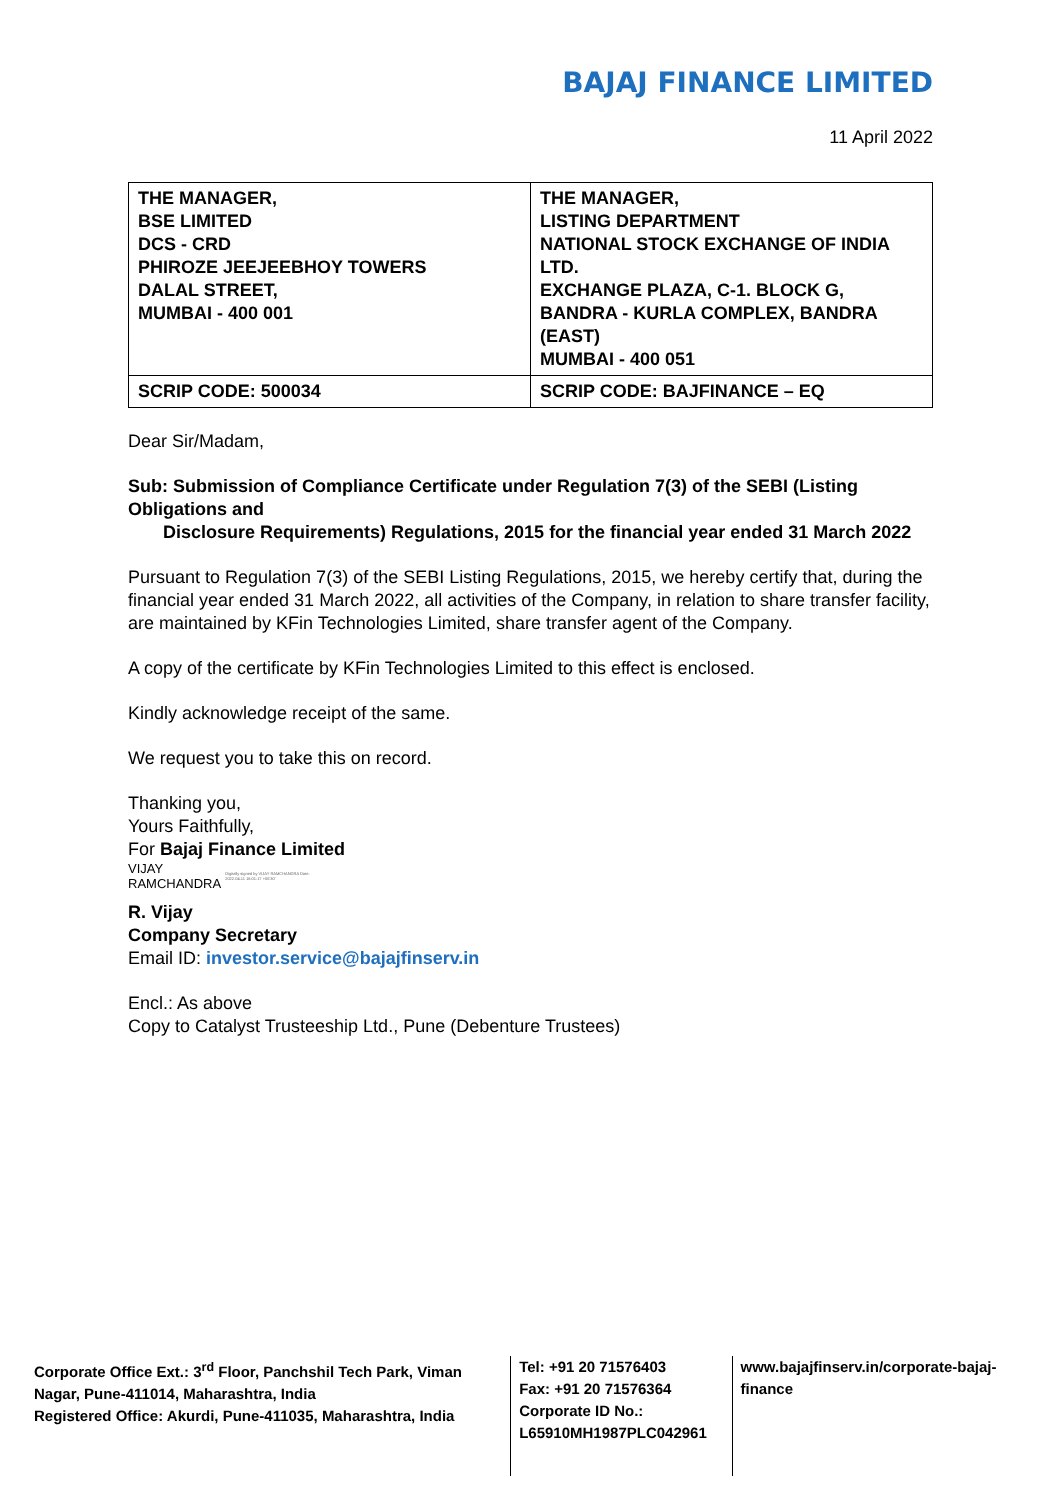BAJAJ FINANCE LIMITED
11 April 2022
| THE MANAGER, BSE LIMITED DCS - CRD PHIROZE JEEJEEBHOY TOWERS DALAL STREET, MUMBAI - 400 001 | THE MANAGER, LISTING DEPARTMENT NATIONAL STOCK EXCHANGE OF INDIA LTD. EXCHANGE PLAZA, C-1. BLOCK G, BANDRA - KURLA COMPLEX, BANDRA (EAST) MUMBAI - 400 051 |
| SCRIP CODE: 500034 | SCRIP CODE: BAJFINANCE – EQ |
Dear Sir/Madam,
Sub: Submission of Compliance Certificate under Regulation 7(3) of the SEBI (Listing Obligations and
Disclosure Requirements) Regulations, 2015 for the financial year ended 31 March 2022
Pursuant to Regulation 7(3) of the SEBI Listing Regulations, 2015, we hereby certify that, during the financial year ended 31 March 2022, all activities of the Company, in relation to share transfer facility, are maintained by KFin Technologies Limited, share transfer agent of the Company.
A copy of the certificate by KFin Technologies Limited to this effect is enclosed.
Kindly acknowledge receipt of the same.
We request you to take this on record.
Thanking you,
Yours Faithfully,
For Bajaj Finance Limited
VIJAY
RAMCHANDRA
Digitally signed by VIJAY RAMCHANDRA Date: 2022.04.11 16:01:17 +05'30'
R. Vijay
Company Secretary
Email ID: investor.service@bajajfinserv.in
Encl.: As above
Copy to Catalyst Trusteeship Ltd., Pune (Debenture Trustees)
Corporate Office Ext.: 3<sup>rd</sup> Floor, Panchshil Tech Park, Viman Nagar, Pune-411014, Maharashtra, India
Registered Office: Akurdi, Pune-411035, Maharashtra, India
Tel: +91 20 71576403
Fax: +91 20 71576364
Corporate ID No.:
L65910MH1987PLC042961
www.bajajfinserv.in/corporate-bajaj-finance